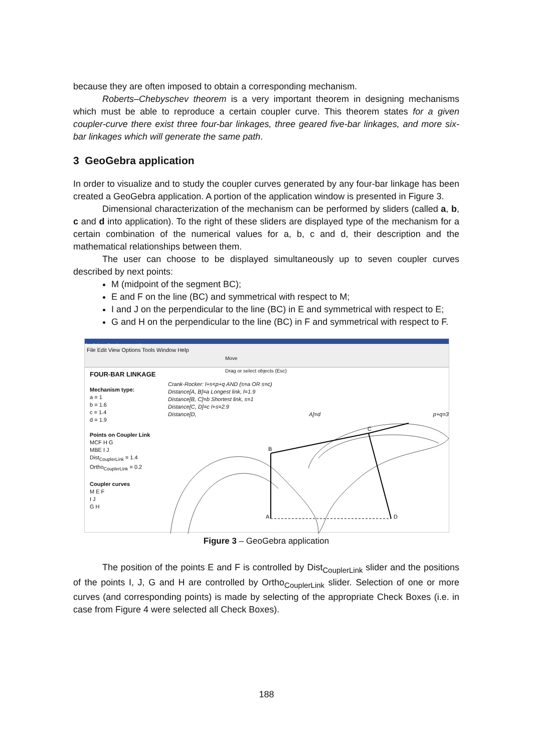because they are often imposed to obtain a corresponding mechanism.
Roberts–Chebyschev theorem is a very important theorem in designing mechanisms which must be able to reproduce a certain coupler curve. This theorem states for a given coupler-curve there exist three four-bar linkages, three geared five-bar linkages, and more six-bar linkages which will generate the same path.
3 GeoGebra application
In order to visualize and to study the coupler curves generated by any four-bar linkage has been created a GeoGebra application. A portion of the application window is presented in Figure 3.
Dimensional characterization of the mechanism can be performed by sliders (called a, b, c and d into application). To the right of these sliders are displayed type of the mechanism for a certain combination of the numerical values for a, b, c and d, their description and the mathematical relationships between them.
The user can choose to be displayed simultaneously up to seven coupler curves described by next points:
M (midpoint of the segment BC);
E and F on the line (BC) and symmetrical with respect to M;
I and J on the perpendicular to the line (BC) in E and symmetrical with respect to E;
G and H on the perpendicular to the line (BC) in F and symmetrical with respect to F.
GeoGebra - Coupler curves.ggb
File Edit View Options Tools Window Help
Move
Drag or select objects (Esc)
FOUR-BAR LINKAGE
Mechanism type:
a = 1
b = 1.6
c = 1.4
d = 1.9
Points on Coupler Link
MCF H G
MBE I J
Dist<sub>CouplerLink</sub> = 1.4
Ortho<sub>CouplerLink</sub> = 0.2
Coupler curves
M E F
I J
G H
Crank-Rocker: l+s<p+q AND (s=a OR s=c)
Distance[A, B]=a Longest link, l=1.9
Distance[B, C]=b Shortest link, s=1
Distance[C, D]=c l+s=2.9
Distance[D, A]=d p+q=3
A
B
C
D
Figure 3 – GeoGebra application
The position of the points E and F is controlled by Dist<sub>CouplerLink</sub> slider and the positions of the points I, J, G and H are controlled by Ortho<sub>CouplerLink</sub> slider. Selection of one or more curves (and corresponding points) is made by selecting of the appropriate Check Boxes (i.e. in case from Figure 4 were selected all Check Boxes).
188